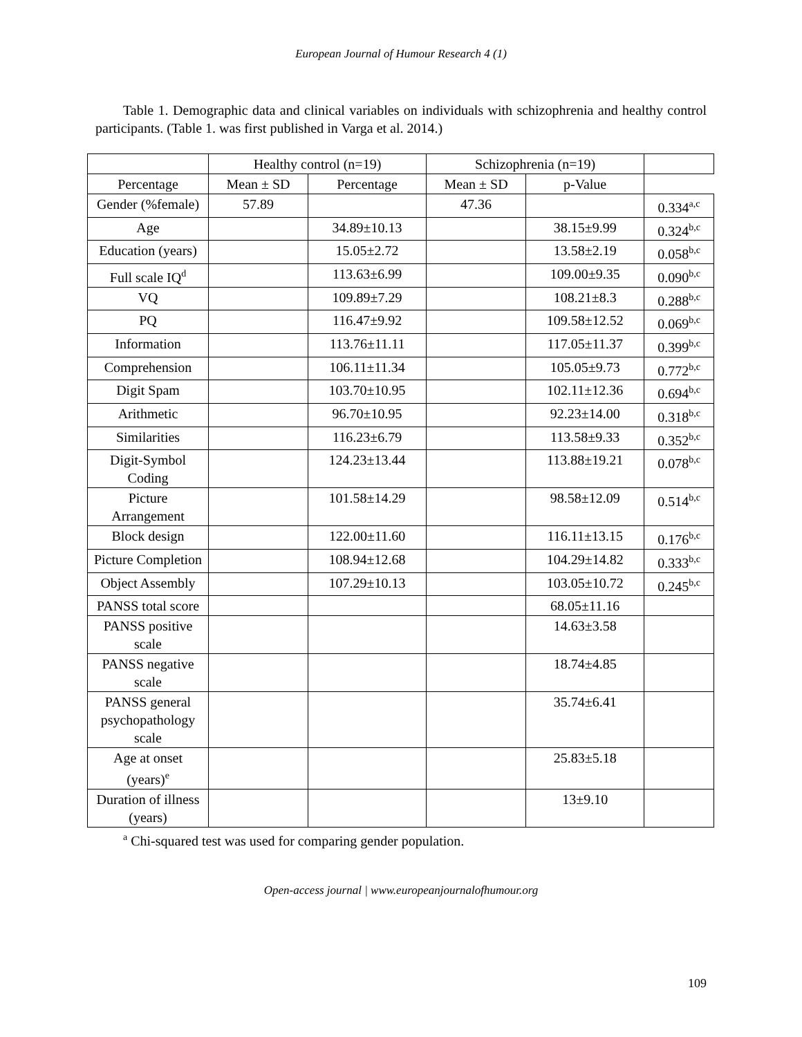European Journal of Humour Research 4 (1)
Table 1. Demographic data and clinical variables on individuals with schizophrenia and healthy control participants. (Table 1. was first published in Varga et al. 2014.)
| | Healthy control (n=19) | | Schizophrenia (n=19) | | |
| --- | --- | --- | --- | --- | --- |
| Percentage | | Mean ± SD | Percentage | Mean ± SD | p-Value |
| Gender (%female) | 57.89 | | 47.36 | | 0.334<sup>a,c</sup> |
| Age | | 34.89±10.13 | | 38.15±9.99 | 0.324<sup>b,c</sup> |
| Education (years) | | 15.05±2.72 | | 13.58±2.19 | 0.058<sup>b,c</sup> |
| Full scale IQ<sup>d</sup> | | 113.63±6.99 | | 109.00±9.35 | 0.090<sup>b,c</sup> |
| VQ | | 109.89±7.29 | | 108.21±8.3 | 0.288<sup>b,c</sup> |
| PQ | | 116.47±9.92 | | 109.58±12.52 | 0.069<sup>b,c</sup> |
| Information | | 113.76±11.11 | | 117.05±11.37 | 0.399<sup>b,c</sup> |
| Comprehension | | 106.11±11.34 | | 105.05±9.73 | 0.772<sup>b,c</sup> |
| Digit Spam | | 103.70±10.95 | | 102.11±12.36 | 0.694<sup>b,c</sup> |
| Arithmetic | | 96.70±10.95 | | 92.23±14.00 | 0.318<sup>b,c</sup> |
| Similarities | | 116.23±6.79 | | 113.58±9.33 | 0.352<sup>b,c</sup> |
| Digit-Symbol Coding | | 124.23±13.44 | | 113.88±19.21 | 0.078<sup>b,c</sup> |
| Picture Arrangement | | 101.58±14.29 | | 98.58±12.09 | 0.514<sup>b,c</sup> |
| Block design | | 122.00±11.60 | | 116.11±13.15 | 0.176<sup>b,c</sup> |
| Picture Completion | | 108.94±12.68 | | 104.29±14.82 | 0.333<sup>b,c</sup> |
| Object Assembly | | 107.29±10.13 | | 103.05±10.72 | 0.245<sup>b,c</sup> |
| PANSS total score | | | | 68.05±11.16 | |
| PANSS positive scale | | | | 14.63±3.58 | |
| PANSS negative scale | | | | 18.74±4.85 | |
| PANSS general psychopathology scale | | | | 35.74±6.41 | |
| Age at onset (years)<sup>e</sup> | | | | 25.83±5.18 | |
| Duration of illness (years) | | | | 13±9.10 | |
<sup>a</sup> Chi-squared test was used for comparing gender population.
Open-access journal | www.europeanjournalofhumour.org
109